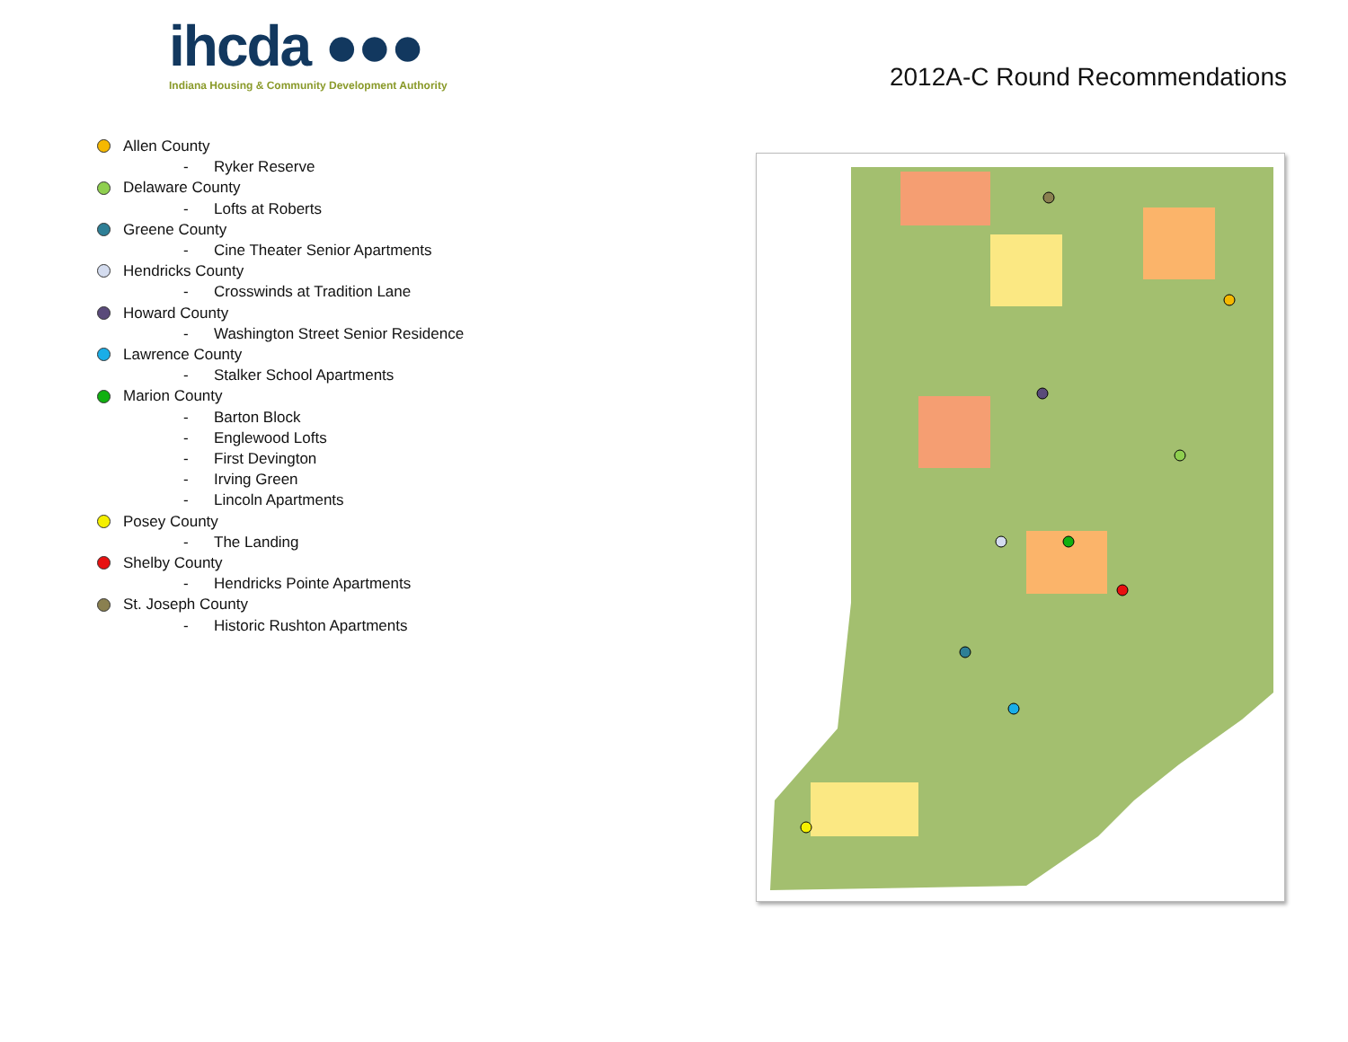ihcda ●●●
Indiana Housing & Community Development Authority
2012A-C Round Recommendations
Allen County
- Ryker Reserve
Delaware County
- Lofts at Roberts
Greene County
- Cine Theater Senior Apartments
Hendricks County
- Crosswinds at Tradition Lane
Howard County
- Washington Street Senior Residence
Lawrence County
- Stalker School Apartments
Marion County
- Barton Block
- Englewood Lofts
- First Devington
- Irving Green
- Lincoln Apartments
Posey County
- The Landing
Shelby County
- Hendricks Pointe Apartments
St. Joseph County
- Historic Rushton Apartments